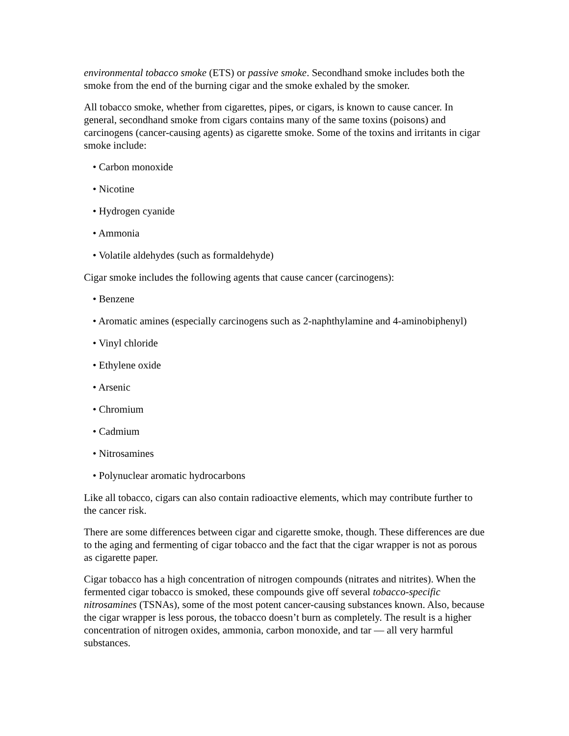environmental tobacco smoke (ETS) or passive smoke. Secondhand smoke includes both the smoke from the end of the burning cigar and the smoke exhaled by the smoker.
All tobacco smoke, whether from cigarettes, pipes, or cigars, is known to cause cancer. In general, secondhand smoke from cigars contains many of the same toxins (poisons) and carcinogens (cancer-causing agents) as cigarette smoke. Some of the toxins and irritants in cigar smoke include:
• Carbon monoxide
• Nicotine
• Hydrogen cyanide
• Ammonia
• Volatile aldehydes (such as formaldehyde)
Cigar smoke includes the following agents that cause cancer (carcinogens):
• Benzene
• Aromatic amines (especially carcinogens such as 2-naphthylamine and 4-aminobiphenyl)
• Vinyl chloride
• Ethylene oxide
• Arsenic
• Chromium
• Cadmium
• Nitrosamines
• Polynuclear aromatic hydrocarbons
Like all tobacco, cigars can also contain radioactive elements, which may contribute further to the cancer risk.
There are some differences between cigar and cigarette smoke, though. These differences are due to the aging and fermenting of cigar tobacco and the fact that the cigar wrapper is not as porous as cigarette paper.
Cigar tobacco has a high concentration of nitrogen compounds (nitrates and nitrites). When the fermented cigar tobacco is smoked, these compounds give off several tobacco-specific nitrosamines (TSNAs), some of the most potent cancer-causing substances known. Also, because the cigar wrapper is less porous, the tobacco doesn’t burn as completely. The result is a higher concentration of nitrogen oxides, ammonia, carbon monoxide, and tar — all very harmful substances.